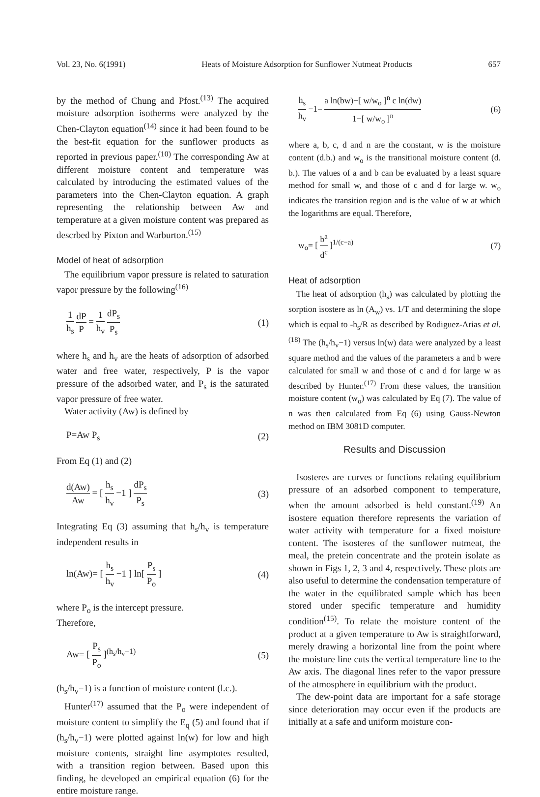Vol. 23, No. 6(1991) Heats of Moisture Adsorption for Sunflower Nutmeat Products 657
by the method of Chung and Pfost.<sup>(13)</sup> The acquired moisture adsorption isotherms were analyzed by the Chen-Clayton equation<sup>(14)</sup> since it had been found to be the best-fit equation for the sunflower products as reported in previous paper.<sup>(10)</sup> The corresponding Aw at different moisture content and temperature was calculated by introducing the estimated values of the parameters into the Chen-Clayton equation. A graph representing the relationship between Aw and temperature at a given moisture content was prepared as descrbed by Pixton and Warburton.<sup>(15)</sup>
Model of heat of adsorption
The equilibrium vapor pressure is related to saturation vapor pressure by the following<sup>(16)</sup>
1 h<sub>s</sub> dP P = 1 h<sub>v</sub> dP<sub>s</sub> P<sub>s</sub> (1)
where h<sub>s</sub> and h<sub>v</sub> are the heats of adsorption of adsorbed water and free water, respectively, P is the vapor pressure of the adsorbed water, and P<sub>s</sub> is the saturated vapor pressure of free water.
Water activity (Aw) is defined by
P=Aw P<sub>s</sub> (2)
From Eq (1) and (2)
d(Aw) Aw = [ h<sub>s</sub> h<sub>v</sub> −1 ] dP<sub>s</sub> P<sub>s</sub> (3)
Integrating Eq (3) assuming that h<sub>s</sub>/h<sub>v</sub> is temperature independent results in
ln(Aw)= [ h<sub>s</sub> h<sub>v</sub> −1 ] ln[ P<sub>s</sub> P<sub>o</sub> ] (4)
where P<sub>o</sub> is the intercept pressure.
Therefore,
Aw= [ P<sub>s</sub> P<sub>o</sub> ]<sup>(h<sub>s</sub>/h<sub>v</sub>−1)</sup> (5)
(h<sub>s</sub>/h<sub>v</sub>−1) is a function of moisture content (l.c.).
Hunter<sup>(17)</sup> assumed that the P<sub>o</sub> were independent of moisture content to simplify the E<sub>q</sub> (5) and found that if (h<sub>s</sub>/h<sub>v</sub>−1) were plotted against ln(w) for low and high moisture contents, straight line asymptotes resulted, with a transition region between. Based upon this finding, he developed an empirical equation (6) for the entire moisture range.
h<sub>s</sub> h<sub>v</sub> −1= a ln(bw)−[ w/w<sub>o</sub> ]<sup>n</sup> c ln(dw) 1−[ w/w<sub>o</sub> ]<sup>n</sup> (6)
where a, b, c, d and n are the constant, w is the moisture content (d.b.) and w<sub>o</sub> is the transitional moisture content (d. b.). The values of a and b can be evaluated by a least square method for small w, and those of c and d for large w. w<sub>o</sub> indicates the transition region and is the value of w at which the logarithms are equal. Therefore,
w<sub>o</sub>= [ b<sup>a</sup> d<sup>c</sup> ]<sup>1/(c−a)</sup> (7)
Heat of adsorption
The heat of adsorption (h<sub>s</sub>) was calculated by plotting the sorption isostere as ln (A<sub>w</sub>) vs. 1/T and determining the slope which is equal to -h<sub>s</sub>/R as described by Rodiguez-Arias et al.<sup>(18)</sup> The (h<sub>s</sub>/h<sub>v</sub>−1) versus ln(w) data were analyzed by a least square method and the values of the parameters a and b were calculated for small w and those of c and d for large w as described by Hunter.<sup>(17)</sup> From these values, the transition moisture content (w<sub>o</sub>) was calculated by Eq (7). The value of n was then calculated from Eq (6) using Gauss-Newton method on IBM 3081D computer.
Results and Discussion
Isosteres are curves or functions relating equilibrium pressure of an adsorbed component to temperature, when the amount adsorbed is held constant.<sup>(19)</sup> An isostere equation therefore represents the variation of water activity with temperature for a fixed moisture content. The isosteres of the sunflower nutmeat, the meal, the pretein concentrate and the protein isolate as shown in Figs 1, 2, 3 and 4, respectively. These plots are also useful to determine the condensation temperature of the water in the equilibrated sample which has been stored under specific temperature and humidity condition<sup>(15)</sup>. To relate the moisture content of the product at a given temperature to Aw is straightforward, merely drawing a horizontal line from the point where the moisture line cuts the vertical temperature line to the Aw axis. The diagonal lines refer to the vapor pressure of the atmosphere in equilibrium with the product.
The dew-point data are important for a safe storage since deterioration may occur even if the products are initially at a safe and uniform moisture con-